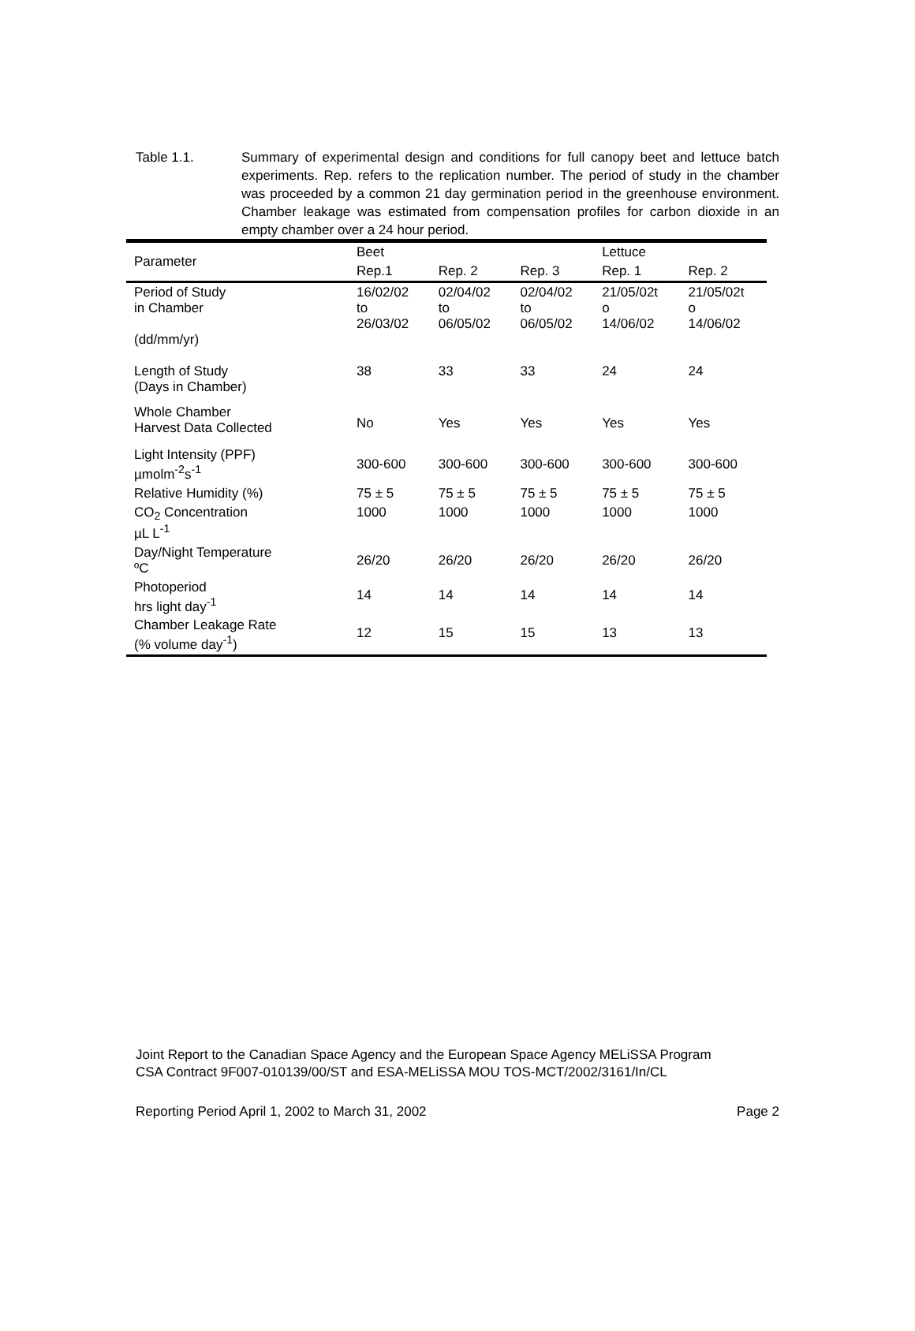Table 1.1. Summary of experimental design and conditions for full canopy beet and lettuce batch experiments. Rep. refers to the replication number. The period of study in the chamber was proceeded by a common 21 day germination period in the greenhouse environment. Chamber leakage was estimated from compensation profiles for carbon dioxide in an empty chamber over a 24 hour period.
| Parameter | Beet | | | Lettuce | |
| --- | --- | --- | --- | --- | --- |
| | Rep.1 | Rep. 2 | Rep. 3 | Rep. 1 | Rep. 2 |
| Period of Study in Chamber (dd/mm/yr) | 16/02/02 to 26/03/02 | 02/04/02 to 06/05/02 | 02/04/02 to 06/05/02 | 21/05/02t o 14/06/02 | 21/05/02t o 14/06/02 |
| Length of Study (Days in Chamber) | 38 | 33 | 33 | 24 | 24 |
| Whole Chamber Harvest Data Collected | No | Yes | Yes | Yes | Yes |
| Light Intensity (PPF) µmolm<sup>-2</sup>s<sup>-1</sup> | 300-600 | 300-600 | 300-600 | 300-600 | 300-600 |
| Relative Humidity (%) | 75 ± 5 | 75 ± 5 | 75 ± 5 | 75 ± 5 | 75 ± 5 |
| CO<sub>2</sub> Concentration µL L<sup>-1</sup> | 1000 | 1000 | 1000 | 1000 | 1000 |
| Day/Night Temperature ºC | 26/20 | 26/20 | 26/20 | 26/20 | 26/20 |
| Photoperiod hrs light day<sup>-1</sup> | 14 | 14 | 14 | 14 | 14 |
| Chamber Leakage Rate (% volume day<sup>-1</sup>) | 12 | 15 | 15 | 13 | 13 |
Joint Report to the Canadian Space Agency and the European Space Agency MELiSSA Program
CSA Contract 9F007-010139/00/ST and ESA-MELiSSA MOU TOS-MCT/2002/3161/In/CL
Reporting Period April 1, 2002 to March 31, 2002 Page 2